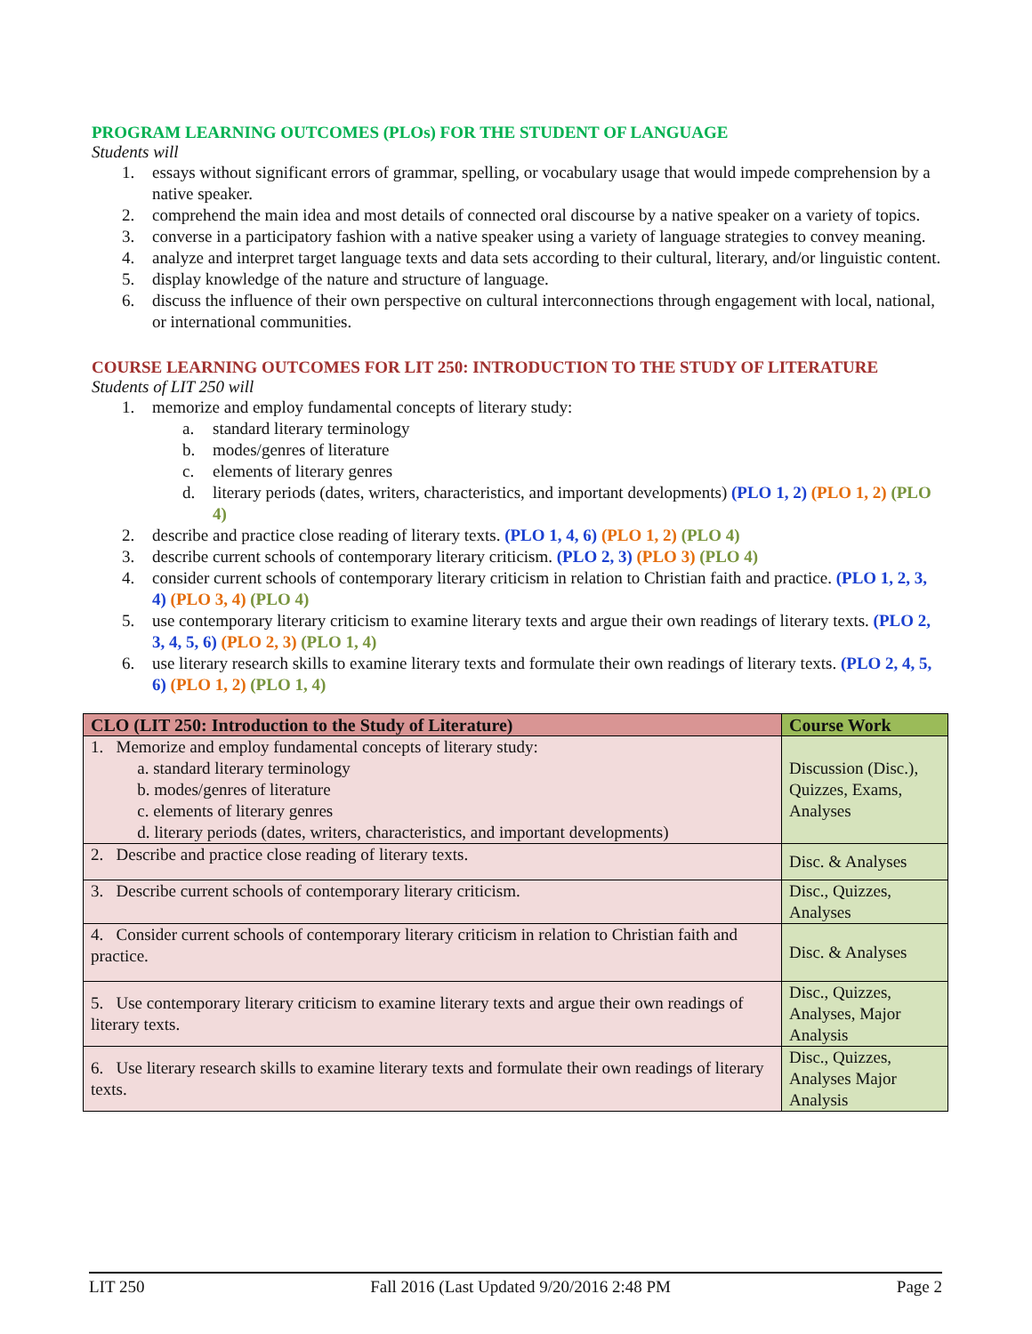PROGRAM LEARNING OUTCOMES (PLOs) FOR THE STUDENT OF LANGUAGE
Students will
1. essays without significant errors of grammar, spelling, or vocabulary usage that would impede comprehension by a native speaker.
2. comprehend the main idea and most details of connected oral discourse by a native speaker on a variety of topics.
3. converse in a participatory fashion with a native speaker using a variety of language strategies to convey meaning.
4. analyze and interpret target language texts and data sets according to their cultural, literary, and/or linguistic content.
5. display knowledge of the nature and structure of language.
6. discuss the influence of their own perspective on cultural interconnections through engagement with local, national, or international communities.
COURSE LEARNING OUTCOMES FOR LIT 250: INTRODUCTION TO THE STUDY OF LITERATURE
Students of LIT 250 will
1. memorize and employ fundamental concepts of literary study:
a. standard literary terminology
b. modes/genres of literature
c. elements of literary genres
d. literary periods (dates, writers, characteristics, and important developments) (PLO 1, 2) (PLO 1, 2) (PLO 4)
2. describe and practice close reading of literary texts. (PLO 1, 4, 6) (PLO 1, 2) (PLO 4)
3. describe current schools of contemporary literary criticism. (PLO 2, 3) (PLO 3) (PLO 4)
4. consider current schools of contemporary literary criticism in relation to Christian faith and practice. (PLO 1, 2, 3, 4) (PLO 3, 4) (PLO 4)
5. use contemporary literary criticism to examine literary texts and argue their own readings of literary texts. (PLO 2, 3, 4, 5, 6) (PLO 2, 3) (PLO 1, 4)
6. use literary research skills to examine literary texts and formulate their own readings of literary texts. (PLO 2, 4, 5, 6) (PLO 1, 2) (PLO 1, 4)
| CLO (LIT 250: Introduction to the Study of Literature) | Course Work |
| --- | --- |
| 1. Memorize and employ fundamental concepts of literary study: a. standard literary terminology b. modes/genres of literature c. elements of literary genres d. literary periods (dates, writers, characteristics, and important developments) | Discussion (Disc.), Quizzes, Exams, Analyses |
| 2. Describe and practice close reading of literary texts. | Disc. & Analyses |
| 3. Describe current schools of contemporary literary criticism. | Disc., Quizzes, Analyses |
| 4. Consider current schools of contemporary literary criticism in relation to Christian faith and practice. | Disc. & Analyses |
| 5. Use contemporary literary criticism to examine literary texts and argue their own readings of literary texts. | Disc., Quizzes, Analyses, Major Analysis |
| 6. Use literary research skills to examine literary texts and formulate their own readings of literary texts. | Disc., Quizzes, Analyses Major Analysis |
LIT 250 Fall 2016 (Last Updated 9/20/2016 2:48 PM Page 2